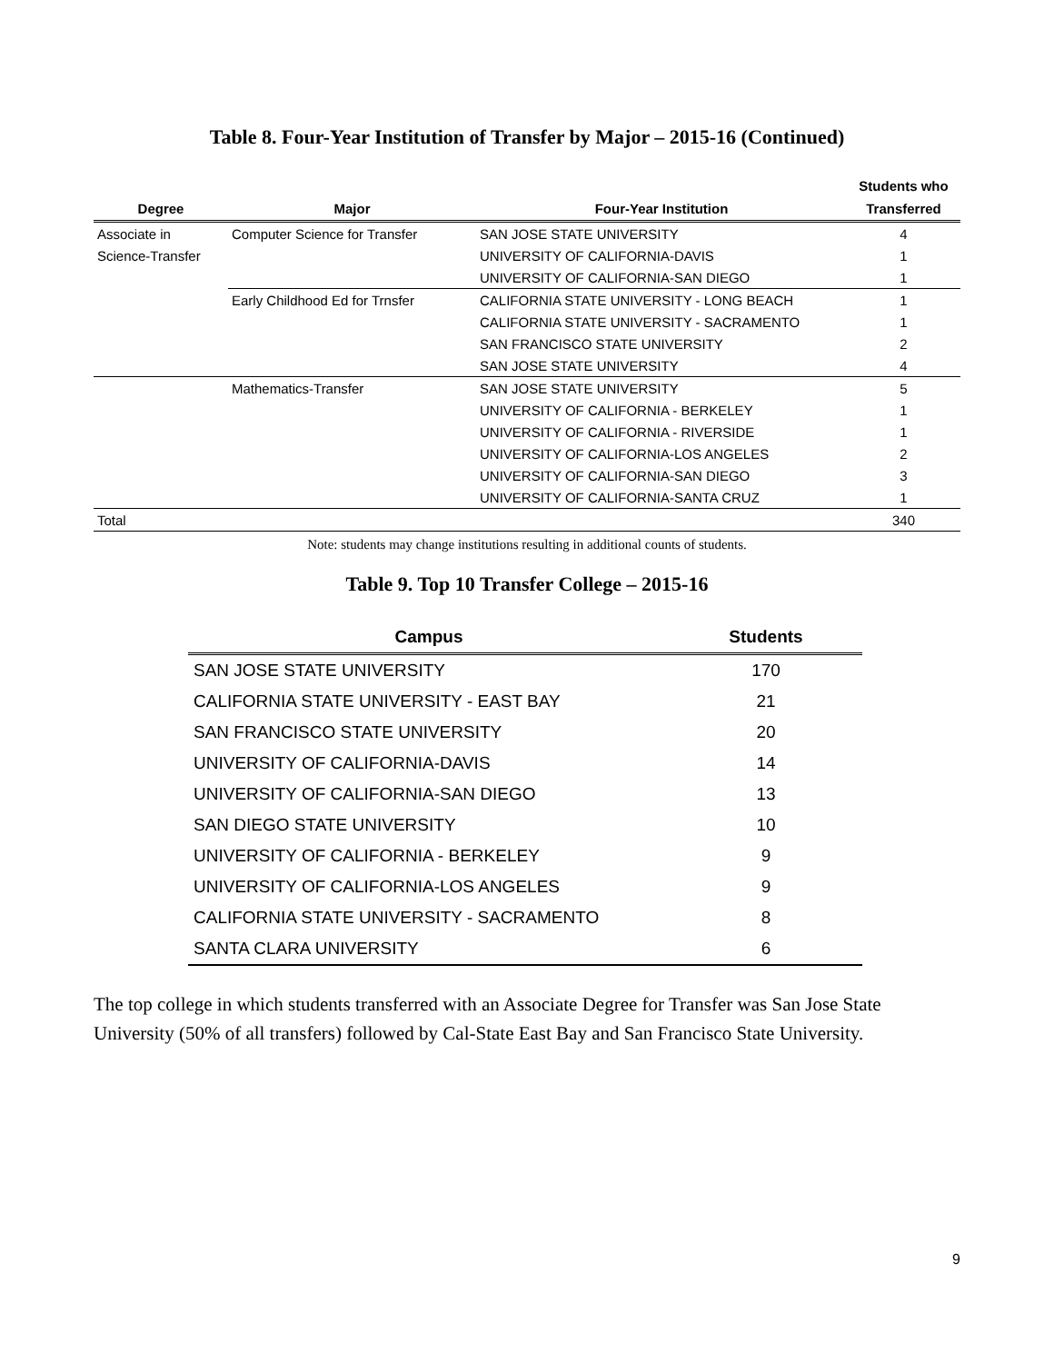Table 8. Four-Year Institution of Transfer by Major – 2015-16 (Continued)
| | | | Students who |
| --- | --- | --- | --- |
| Degree | Major | Four-Year Institution | Transferred |
| Associate in | Computer Science for Transfer | SAN JOSE STATE UNIVERSITY | 4 |
| Science-Transfer | | UNIVERSITY OF CALIFORNIA-DAVIS | 1 |
| | | UNIVERSITY OF CALIFORNIA-SAN DIEGO | 1 |
| | Early Childhood Ed for Trnsfer | CALIFORNIA STATE UNIVERSITY - LONG BEACH | 1 |
| | | CALIFORNIA STATE UNIVERSITY - SACRAMENTO | 1 |
| | | SAN FRANCISCO STATE UNIVERSITY | 2 |
| | | SAN JOSE STATE UNIVERSITY | 4 |
| | Mathematics-Transfer | SAN JOSE STATE UNIVERSITY | 5 |
| | | UNIVERSITY OF CALIFORNIA - BERKELEY | 1 |
| | | UNIVERSITY OF CALIFORNIA - RIVERSIDE | 1 |
| | | UNIVERSITY OF CALIFORNIA-LOS ANGELES | 2 |
| | | UNIVERSITY OF CALIFORNIA-SAN DIEGO | 3 |
| | | UNIVERSITY OF CALIFORNIA-SANTA CRUZ | 1 |
| Total | | | 340 |
Note: students may change institutions resulting in additional counts of students.
Table 9. Top 10 Transfer College – 2015-16
| Campus | Students |
| --- | --- |
| SAN JOSE STATE UNIVERSITY | 170 |
| CALIFORNIA STATE UNIVERSITY - EAST BAY | 21 |
| SAN FRANCISCO STATE UNIVERSITY | 20 |
| UNIVERSITY OF CALIFORNIA-DAVIS | 14 |
| UNIVERSITY OF CALIFORNIA-SAN DIEGO | 13 |
| SAN DIEGO STATE UNIVERSITY | 10 |
| UNIVERSITY OF CALIFORNIA - BERKELEY | 9 |
| UNIVERSITY OF CALIFORNIA-LOS ANGELES | 9 |
| CALIFORNIA STATE UNIVERSITY - SACRAMENTO | 8 |
| SANTA CLARA UNIVERSITY | 6 |
The top college in which students transferred with an Associate Degree for Transfer was San Jose State University (50% of all transfers) followed by Cal-State East Bay and San Francisco State University.
9